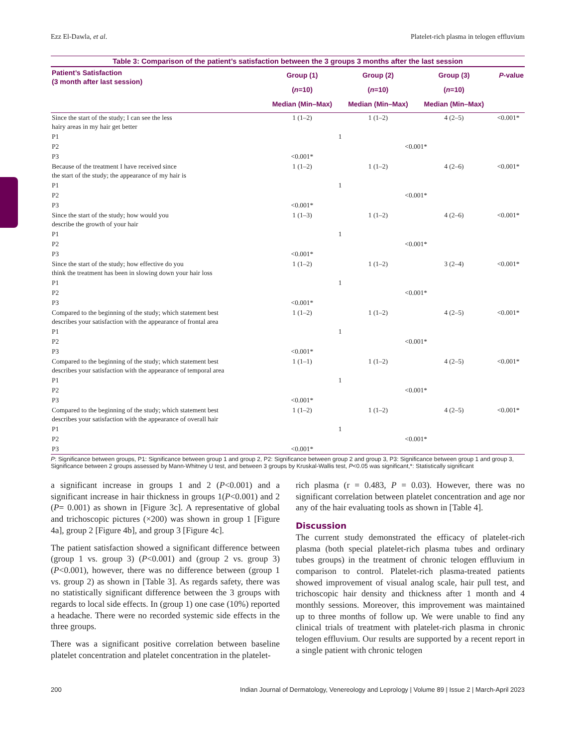Ezz El-Dawla, et al. Platelet-rich plasma in telogen effluvium
Table 3: Comparison of the patient’s satisfaction between the 3 groups 3 months after the last session
| Patient’s Satisfaction (3 month after last session) | Group (1) ( n =10) Median (Min–Max) | Group (2) ( n =10) Median (Min–Max) | Group (3) ( n =10) Median (Min–Max) | P -value |
| --- | --- | --- | --- | --- |
| Since the start of the study; I can see the less hairy areas in my hair get better | 1 (1–2) | 1 (1–2) | 4 (2–5) | <0.001* |
| P1 | 1 | | | |
| P2 | | <0.001* | | |
| P3 | <0.001* | | | |
| Because of the treatment I have received since the start of the study; the appearance of my hair is | 1 (1–2) | 1 (1–2) | 4 (2–6) | <0.001* |
| P1 | 1 | | | |
| P2 | | <0.001* | | |
| P3 | <0.001* | | | |
| Since the start of the study; how would you describe the growth of your hair | 1 (1–3) | 1 (1–2) | 4 (2–6) | <0.001* |
| P1 | 1 | | | |
| P2 | | <0.001* | | |
| P3 | <0.001* | | | |
| Since the start of the study; how effective do you think the treatment has been in slowing down your hair loss | 1 (1–2) | 1 (1–2) | 3 (2–4) | <0.001* |
| P1 | 1 | | | |
| P2 | | <0.001* | | |
| P3 | <0.001* | | | |
| Compared to the beginning of the study; which statement best describes your satisfaction with the appearance of frontal area | 1 (1–2) | 1 (1–2) | 4 (2–5) | <0.001* |
| P1 | 1 | | | |
| P2 | | <0.001* | | |
| P3 | <0.001* | | | |
| Compared to the beginning of the study; which statement best describes your satisfaction with the appearance of temporal area | 1 (1–1) | 1 (1–2) | 4 (2–5) | <0.001* |
| P1 | 1 | | | |
| P2 | | <0.001* | | |
| P3 | <0.001* | | | |
| Compared to the beginning of the study; which statement best describes your satisfaction with the appearance of overall hair | 1 (1–2) | 1 (1–2) | 4 (2–5) | <0.001* |
| P1 | 1 | | | |
| P2 | | <0.001* | | |
| P3 | <0.001* | | | |
P: Significance between groups, P1: Significance between group 1 and group 2, P2: Significance between group 2 and group 3, P3: Significance between group 1 and group 3, Significance between 2 groups assessed by Mann-Whitney U test, and between 3 groups by Kruskal-Wallis test, P<0.05 was significant,*: Statistically significant
a significant increase in groups 1 and 2 (P<0.001) and a significant increase in hair thickness in groups 1(P<0.001) and 2 (P= 0.001) as shown in [Figure 3c]. A representative of global and trichoscopic pictures (×200) was shown in group 1 [Figure 4a], group 2 [Figure 4b], and group 3 [Figure 4c].
The patient satisfaction showed a significant difference between (group 1 vs. group 3) (P<0.001) and (group 2 vs. group 3) (P<0.001), however, there was no difference between (group 1 vs. group 2) as shown in [Table 3]. As regards safety, there was no statistically significant difference between the 3 groups with regards to local side effects. In (group 1) one case (10%) reported a headache. There were no recorded systemic side effects in the three groups.
There was a significant positive correlation between baseline platelet concentration and platelet concentration in the platelet-
rich plasma (r = 0.483, P = 0.03). However, there was no significant correlation between platelet concentration and age nor any of the hair evaluating tools as shown in [Table 4].
Discussion
The current study demonstrated the efficacy of platelet-rich plasma (both special platelet-rich plasma tubes and ordinary tubes groups) in the treatment of chronic telogen effluvium in comparison to control. Platelet-rich plasma-treated patients showed improvement of visual analog scale, hair pull test, and trichoscopic hair density and thickness after 1 month and 4 monthly sessions. Moreover, this improvement was maintained up to three months of follow up. We were unable to find any clinical trials of treatment with platelet-rich plasma in chronic telogen effluvium. Our results are supported by a recent report in a single patient with chronic telogen
200 Indian Journal of Dermatology, Venereology and Leprology | Volume 89 | Issue 2 | March-April 2023